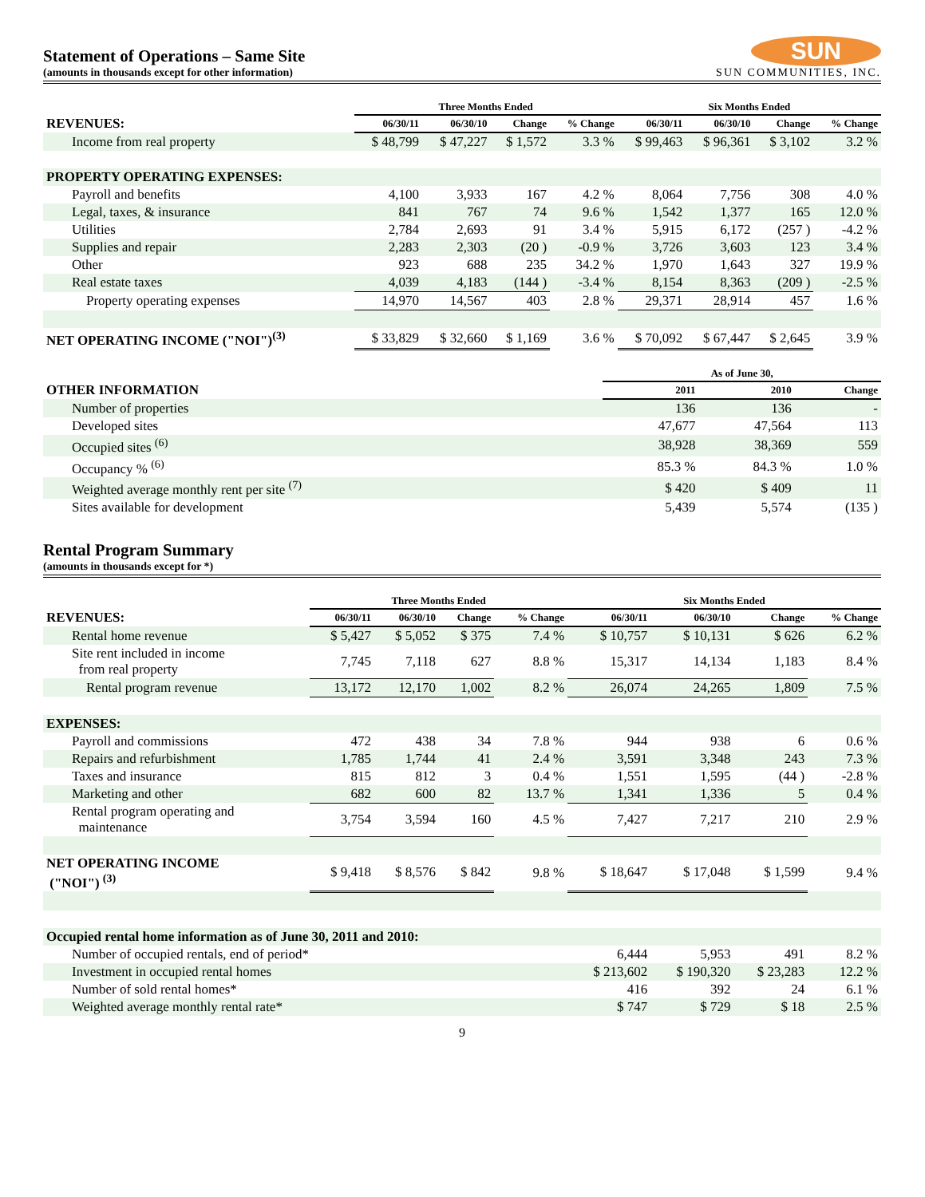Statement of Operations – Same Site
(amounts in thousands except for other information)
SUN
SUN COMMUNITIES, INC.
| | Three Months Ended | | | | Six Months Ended | | | |
| --- | --- | --- | --- | --- | --- | --- | --- | --- |
| REVENUES: | 06/30/11 | 06/30/10 | Change | % Change | 06/30/11 | 06/30/10 | Change | % Change |
| Income from real property | $ 48,799 | $ 47,227 | $ 1,572 | 3.3 % | $ 99,463 | $ 96,361 | $ 3,102 | 3.2 % |
| PROPERTY OPERATING EXPENSES: | | | | | | | | |
| Payroll and benefits | 4,100 | 3,933 | 167 | 4.2 % | 8,064 | 7,756 | 308 | 4.0 % |
| Legal, taxes, & insurance | 841 | 767 | 74 | 9.6 % | 1,542 | 1,377 | 165 | 12.0 % |
| Utilities | 2,784 | 2,693 | 91 | 3.4 % | 5,915 | 6,172 | (257 ) | -4.2 % |
| Supplies and repair | 2,283 | 2,303 | (20 ) | -0.9 % | 3,726 | 3,603 | 123 | 3.4 % |
| Other | 923 | 688 | 235 | 34.2 % | 1,970 | 1,643 | 327 | 19.9 % |
| Real estate taxes | 4,039 | 4,183 | (144 ) | -3.4 % | 8,154 | 8,363 | (209 ) | -2.5 % |
| Property operating expenses | 14,970 | 14,567 | 403 | 2.8 % | 29,371 | 28,914 | 457 | 1.6 % |
| NET OPERATING INCOME ("NOI")<sup>(3)</sup> | $ 33,829 | $ 32,660 | $ 1,169 | 3.6 % | $ 70,092 | $ 67,447 | $ 2,645 | 3.9 % |
| | As of June 30, | | |
| --- | --- | --- | --- |
| OTHER INFORMATION | 2011 | 2010 | Change |
| Number of properties | 136 | 136 | - |
| Developed sites | 47,677 | 47,564 | 113 |
| Occupied sites <sup>(6)</sup> | 38,928 | 38,369 | 559 |
| Occupancy % <sup>(6)</sup> | 85.3 % | 84.3 % | 1.0 % |
| Weighted average monthly rent per site <sup>(7)</sup> | $ 420 | $ 409 | 11 |
| Sites available for development | 5,439 | 5,574 | (135 ) |
Rental Program Summary
(amounts in thousands except for *)
| | Three Months Ended | | | | Six Months Ended | | | |
| --- | --- | --- | --- | --- | --- | --- | --- | --- |
| REVENUES: | 06/30/11 | 06/30/10 | Change | % Change | 06/30/11 | 06/30/10 | Change | % Change |
| Rental home revenue | $ 5,427 | $ 5,052 | $ 375 | 7.4 % | $ 10,757 | $ 10,131 | $ 626 | 6.2 % |
| Site rent included in income from real property | 7,745 | 7,118 | 627 | 8.8 % | 15,317 | 14,134 | 1,183 | 8.4 % |
| Rental program revenue | 13,172 | 12,170 | 1,002 | 8.2 % | 26,074 | 24,265 | 1,809 | 7.5 % |
| EXPENSES: | | | | | | | | |
| Payroll and commissions | 472 | 438 | 34 | 7.8 % | 944 | 938 | 6 | 0.6 % |
| Repairs and refurbishment | 1,785 | 1,744 | 41 | 2.4 % | 3,591 | 3,348 | 243 | 7.3 % |
| Taxes and insurance | 815 | 812 | 3 | 0.4 % | 1,551 | 1,595 | (44 ) | -2.8 % |
| Marketing and other | 682 | 600 | 82 | 13.7 % | 1,341 | 1,336 | 5 | 0.4 % |
| Rental program operating and maintenance | 3,754 | 3,594 | 160 | 4.5 % | 7,427 | 7,217 | 210 | 2.9 % |
| NET OPERATING INCOME ("NOI") <sup>(3)</sup> | $ 9,418 | $ 8,576 | $ 842 | 9.8 % | $ 18,647 | $ 17,048 | $ 1,599 | 9.4 % |
| Occupied rental home information as of June 30, 2011 and 2010: | | | | | | | | |
| Number of occupied rentals, end of period* | | | | | 6,444 | 5,953 | 491 | 8.2 % |
| Investment in occupied rental homes | | | | | $ 213,602 | $ 190,320 | $ 23,283 | 12.2 % |
| Number of sold rental homes* | | | | | 416 | 392 | 24 | 6.1 % |
| Weighted average monthly rental rate* | | | | | $ 747 | $ 729 | $ 18 | 2.5 % |
9